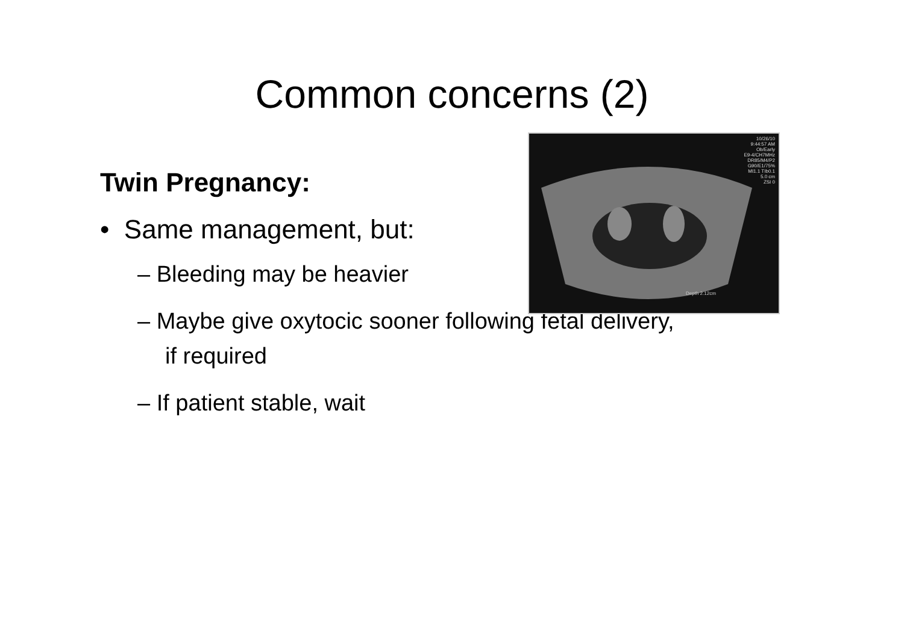Common concerns (2)
10/26/10
9:44:57 AM
Ob/Early
E9-4/CH7MHz
DR85/M4/P2
G90/E1/75%
MI1.1 TIb0.1
5.0 cm
ZSI 0
Depth 2.12cm
Twin Pregnancy:
• Same management, but:
– Bleeding may be heavier
– Maybe give oxytocic sooner following fetal delivery, if required
– If patient stable, wait